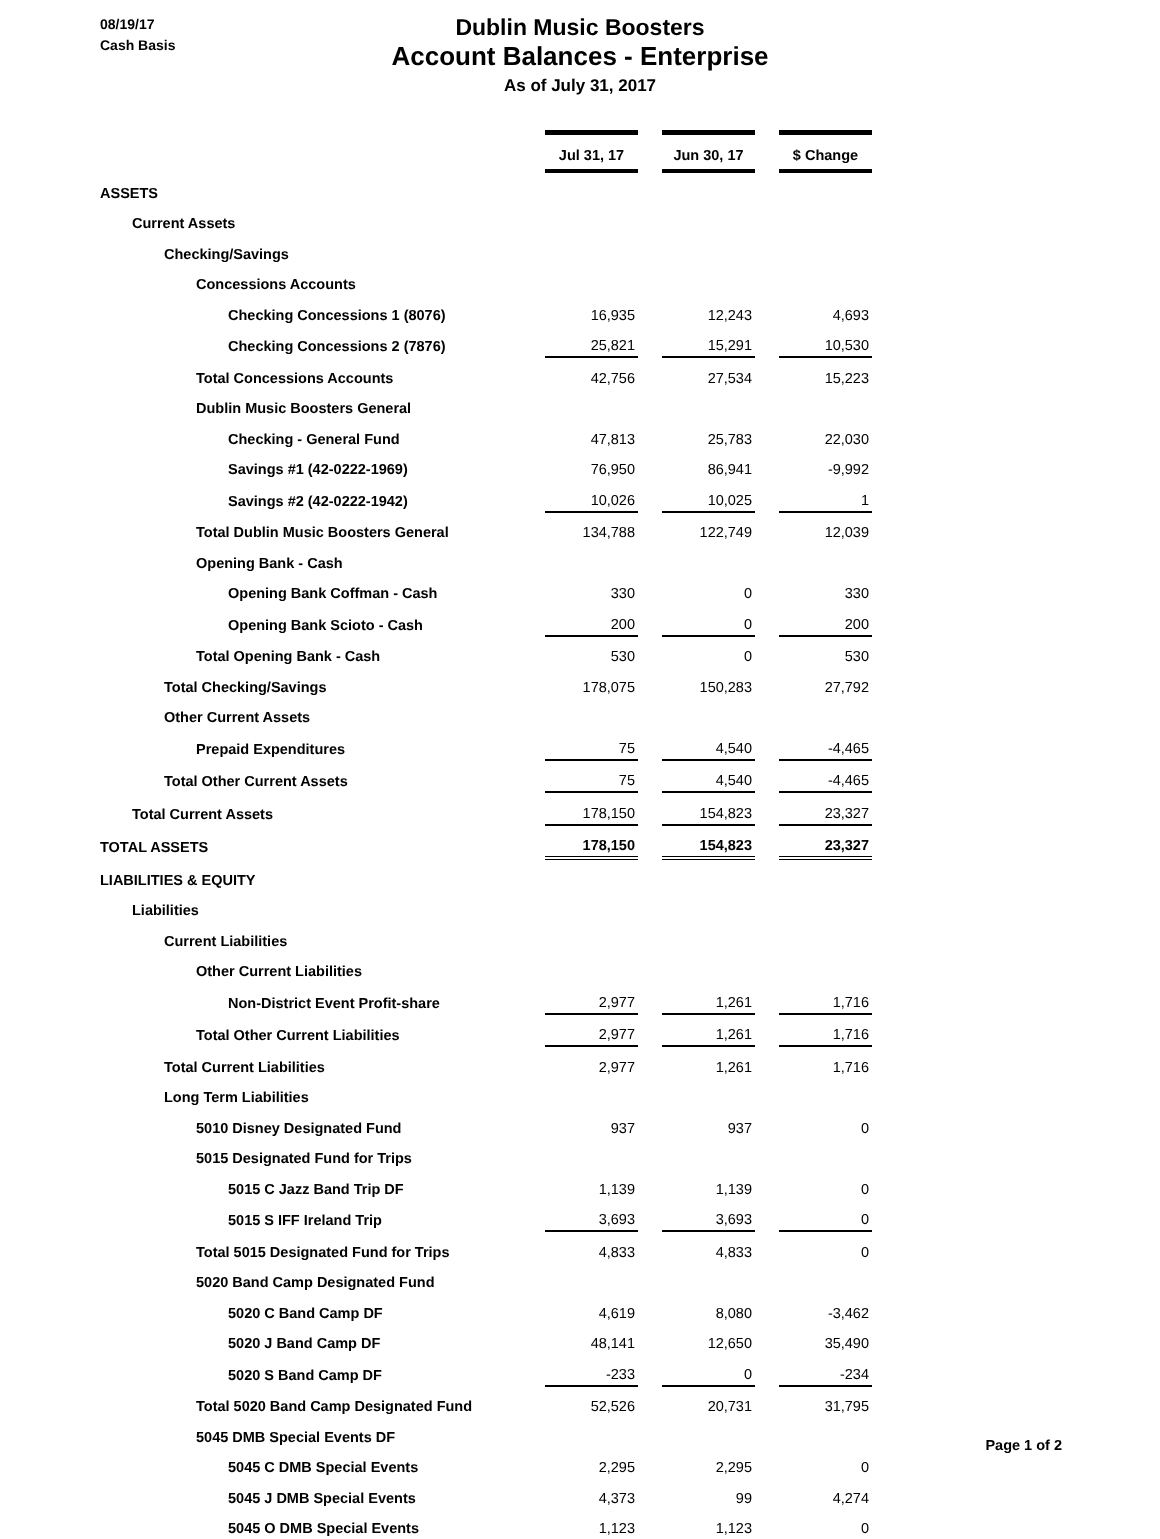08/19/17
Cash Basis
Dublin Music Boosters
Account Balances - Enterprise
As of July 31, 2017
| | Jul 31, 17 | | Jun 30, 17 | | $ Change |
| ASSETS | | | | | |
| Current Assets | | | | | |
| Checking/Savings | | | | | |
| Concessions Accounts | | | | | |
| Checking Concessions 1 (8076) | 16,935 | | 12,243 | | 4,693 |
| Checking Concessions 2 (7876) | 25,821 | | 15,291 | | 10,530 |
| Total Concessions Accounts | 42,756 | | 27,534 | | 15,223 |
| Dublin Music Boosters General | | | | | |
| Checking - General Fund | 47,813 | | 25,783 | | 22,030 |
| Savings #1 (42-0222-1969) | 76,950 | | 86,941 | | -9,992 |
| Savings #2 (42-0222-1942) | 10,026 | | 10,025 | | 1 |
| Total Dublin Music Boosters General | 134,788 | | 122,749 | | 12,039 |
| Opening Bank - Cash | | | | | |
| Opening Bank Coffman - Cash | 330 | | 0 | | 330 |
| Opening Bank Scioto - Cash | 200 | | 0 | | 200 |
| Total Opening Bank - Cash | 530 | | 0 | | 530 |
| Total Checking/Savings | 178,075 | | 150,283 | | 27,792 |
| Other Current Assets | | | | | |
| Prepaid Expenditures | 75 | | 4,540 | | -4,465 |
| Total Other Current Assets | 75 | | 4,540 | | -4,465 |
| Total Current Assets | 178,150 | | 154,823 | | 23,327 |
| TOTAL ASSETS | 178,150 | | 154,823 | | 23,327 |
| LIABILITIES & EQUITY | | | | | |
| Liabilities | | | | | |
| Current Liabilities | | | | | |
| Other Current Liabilities | | | | | |
| Non-District Event Profit-share | 2,977 | | 1,261 | | 1,716 |
| Total Other Current Liabilities | 2,977 | | 1,261 | | 1,716 |
| Total Current Liabilities | 2,977 | | 1,261 | | 1,716 |
| Long Term Liabilities | | | | | |
| 5010 Disney Designated Fund | 937 | | 937 | | 0 |
| 5015 Designated Fund for Trips | | | | | |
| 5015 C Jazz Band Trip DF | 1,139 | | 1,139 | | 0 |
| 5015 S IFF Ireland Trip | 3,693 | | 3,693 | | 0 |
| Total 5015 Designated Fund for Trips | 4,833 | | 4,833 | | 0 |
| 5020 Band Camp Designated Fund | | | | | |
| 5020 C Band Camp DF | 4,619 | | 8,080 | | -3,462 |
| 5020 J Band Camp DF | 48,141 | | 12,650 | | 35,490 |
| 5020 S Band Camp DF | -233 | | 0 | | -234 |
| Total 5020 Band Camp Designated Fund | 52,526 | | 20,731 | | 31,795 |
| 5045 DMB Special Events DF | | | | | |
| 5045 C DMB Special Events | 2,295 | | 2,295 | | 0 |
| 5045 J DMB Special Events | 4,373 | | 99 | | 4,274 |
| 5045 O DMB Special Events | 1,123 | | 1,123 | | 0 |
Page 1 of 2